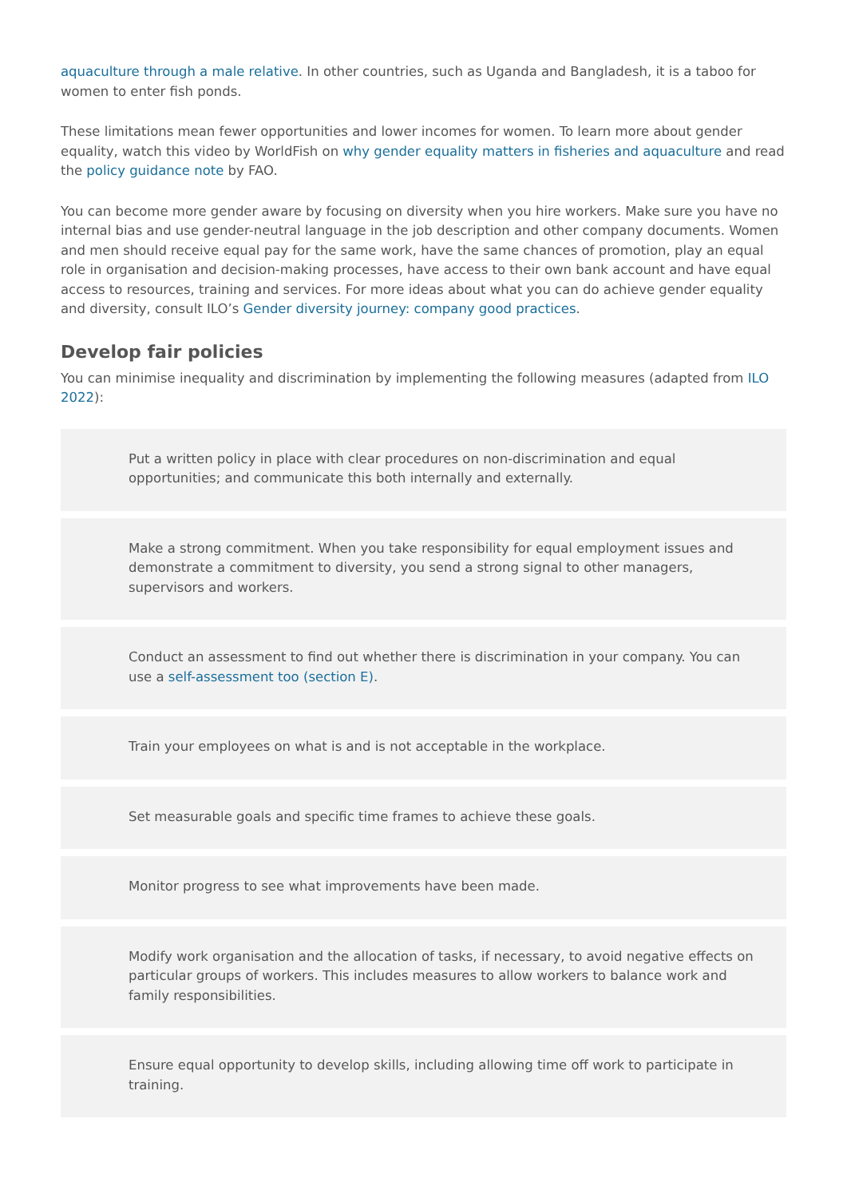aquaculture through a male relative. In other countries, such as Uganda and Bangladesh, it is a taboo for women to enter fish ponds.
These limitations mean fewer opportunities and lower incomes for women. To learn more about gender equality, watch this video by WorldFish on why gender equality matters in fisheries and aquaculture and read the policy guidance note by FAO.
You can become more gender aware by focusing on diversity when you hire workers. Make sure you have no internal bias and use gender-neutral language in the job description and other company documents. Women and men should receive equal pay for the same work, have the same chances of promotion, play an equal role in organisation and decision-making processes, have access to their own bank account and have equal access to resources, training and services. For more ideas about what you can do achieve gender equality and diversity, consult ILO’s Gender diversity journey: company good practices.
Develop fair policies
You can minimise inequality and discrimination by implementing the following measures (adapted from ILO 2022):
Put a written policy in place with clear procedures on non-discrimination and equal opportunities; and communicate this both internally and externally.
Make a strong commitment. When you take responsibility for equal employment issues and demonstrate a commitment to diversity, you send a strong signal to other managers, supervisors and workers.
Conduct an assessment to find out whether there is discrimination in your company. You can use a self-assessment too (section E).
Train your employees on what is and is not acceptable in the workplace.
Set measurable goals and specific time frames to achieve these goals.
Monitor progress to see what improvements have been made.
Modify work organisation and the allocation of tasks, if necessary, to avoid negative effects on particular groups of workers. This includes measures to allow workers to balance work and family responsibilities.
Ensure equal opportunity to develop skills, including allowing time off work to participate in training.